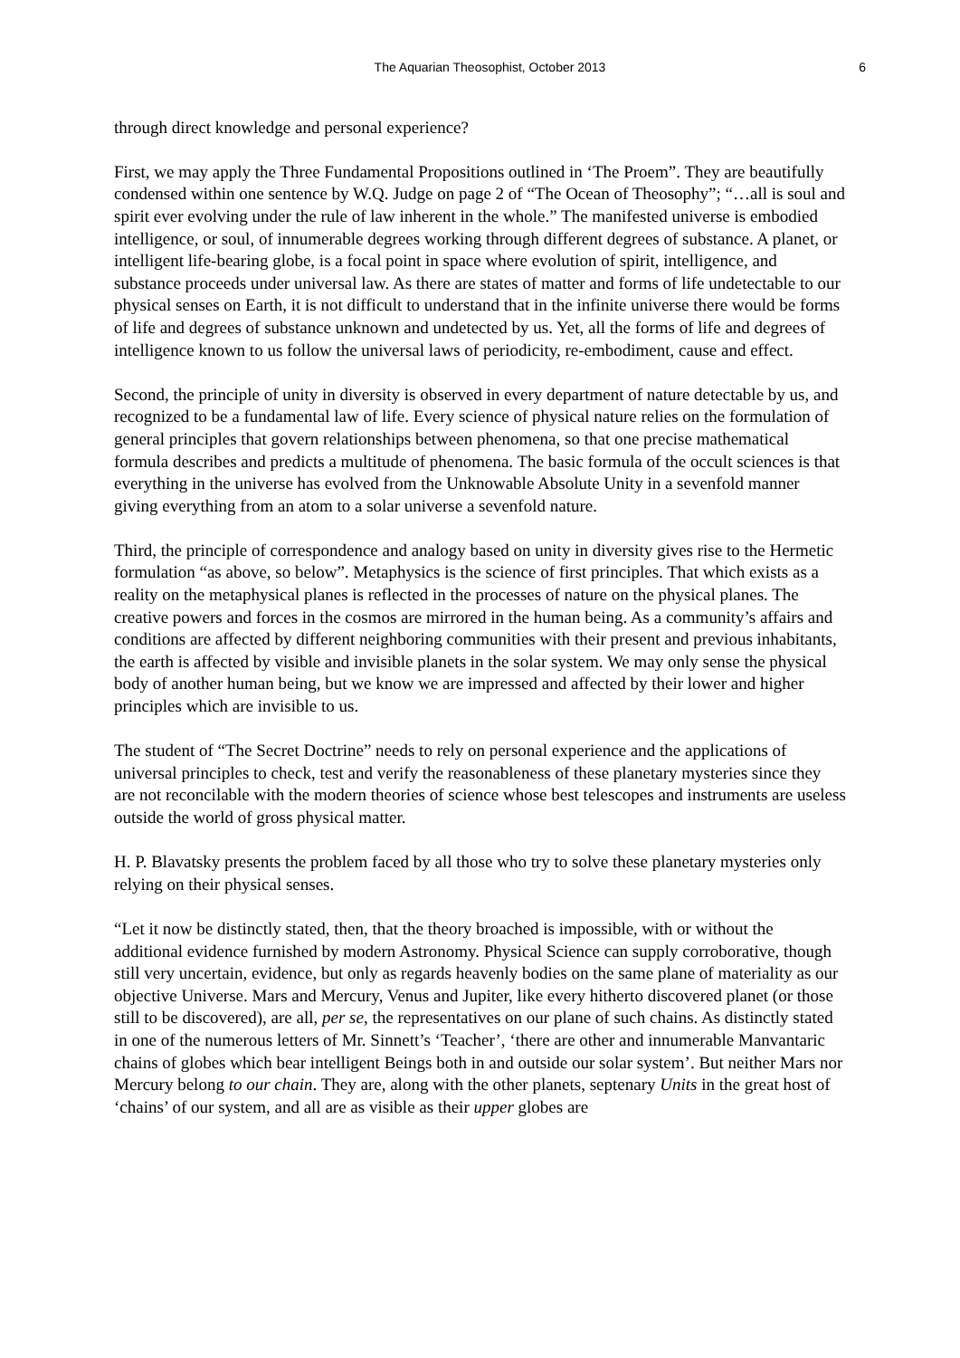The Aquarian Theosophist, October 2013
6
through direct knowledge and personal experience?
First, we may apply the Three Fundamental Propositions outlined in ‘The Proem”. They are beautifully condensed within one sentence by W.Q. Judge on page 2 of “The Ocean of Theosophy”; “…all is soul and spirit ever evolving under the rule of law inherent in the whole.” The manifested universe is embodied intelligence, or soul, of innumerable degrees working through different degrees of substance. A planet, or intelligent life-bearing globe, is a focal point in space where evolution of spirit, intelligence, and substance proceeds under universal law. As there are states of matter and forms of life undetectable to our physical senses on Earth, it is not difficult to understand that in the infinite universe there would be forms of life and degrees of substance unknown and undetected by us. Yet, all the forms of life and degrees of intelligence known to us follow the universal laws of periodicity, re-embodiment, cause and effect.
Second, the principle of unity in diversity is observed in every department of nature detectable by us, and recognized to be a fundamental law of life. Every science of physical nature relies on the formulation of general principles that govern relationships between phenomena, so that one precise mathematical formula describes and predicts a multitude of phenomena. The basic formula of the occult sciences is that everything in the universe has evolved from the Unknowable Absolute Unity in a sevenfold manner giving everything from an atom to a solar universe a sevenfold nature.
Third, the principle of correspondence and analogy based on unity in diversity gives rise to the Hermetic formulation “as above, so below”. Metaphysics is the science of first principles. That which exists as a reality on the metaphysical planes is reflected in the processes of nature on the physical planes. The creative powers and forces in the cosmos are mirrored in the human being. As a community’s affairs and conditions are affected by different neighboring communities with their present and previous inhabitants, the earth is affected by visible and invisible planets in the solar system. We may only sense the physical body of another human being, but we know we are impressed and affected by their lower and higher principles which are invisible to us.
The student of “The Secret Doctrine” needs to rely on personal experience and the applications of universal principles to check, test and verify the reasonableness of these planetary mysteries since they are not reconcilable with the modern theories of science whose best telescopes and instruments are useless outside the world of gross physical matter.
H. P. Blavatsky presents the problem faced by all those who try to solve these planetary mysteries only relying on their physical senses.
“Let it now be distinctly stated, then, that the theory broached is impossible, with or without the additional evidence furnished by modern Astronomy. Physical Science can supply corroborative, though still very uncertain, evidence, but only as regards heavenly bodies on the same plane of materiality as our objective Universe. Mars and Mercury, Venus and Jupiter, like every hitherto discovered planet (or those still to be discovered), are all, per se, the representatives on our plane of such chains. As distinctly stated in one of the numerous letters of Mr. Sinnett’s ‘Teacher’, ‘there are other and innumerable Manvantaric chains of globes which bear intelligent Beings both in and outside our solar system’. But neither Mars nor Mercury belong to our chain. They are, along with the other planets, septenary Units in the great host of ‘chains’ of our system, and all are as visible as their upper globes are